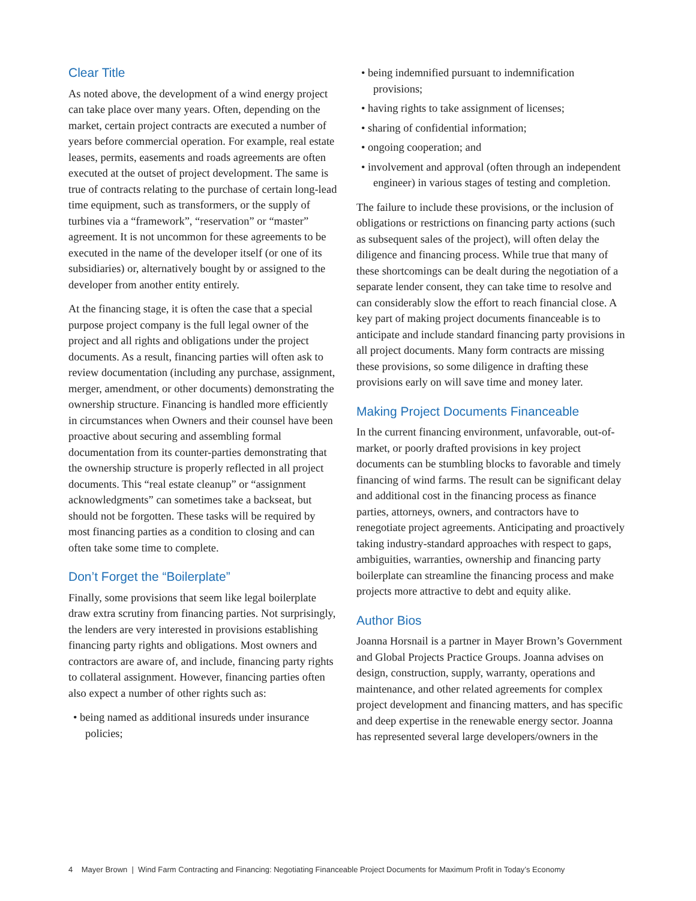Clear Title
As noted above, the development of a wind energy project can take place over many years. Often, depending on the market, certain project contracts are executed a number of years before commercial operation. For example, real estate leases, permits, easements and roads agreements are often executed at the outset of project development. The same is true of contracts relating to the purchase of certain long-lead time equipment, such as transformers, or the supply of turbines via a “framework”, “reservation” or “master” agreement. It is not uncommon for these agreements to be executed in the name of the developer itself (or one of its subsidiaries) or, alternatively bought by or assigned to the developer from another entity entirely.
At the financing stage, it is often the case that a special purpose project company is the full legal owner of the project and all rights and obligations under the project documents. As a result, financing parties will often ask to review documentation (including any purchase, assignment, merger, amendment, or other documents) demonstrating the ownership structure. Financing is handled more efficiently in circumstances when Owners and their counsel have been proactive about securing and assembling formal documentation from its counter-parties demonstrating that the ownership structure is properly reflected in all project documents. This “real estate cleanup” or “assignment acknowledgments” can sometimes take a backseat, but should not be forgotten. These tasks will be required by most financing parties as a condition to closing and can often take some time to complete.
Don’t Forget the “Boilerplate”
Finally, some provisions that seem like legal boilerplate draw extra scrutiny from financing parties. Not surprisingly, the lenders are very interested in provisions establishing financing party rights and obligations. Most owners and contractors are aware of, and include, financing party rights to collateral assignment. However, financing parties often also expect a number of other rights such as:
• being named as additional insureds under insurance policies;
• being indemnified pursuant to indemnification provisions;
• having rights to take assignment of licenses;
• sharing of confidential information;
• ongoing cooperation; and
• involvement and approval (often through an independent engineer) in various stages of testing and completion.
The failure to include these provisions, or the inclusion of obligations or restrictions on financing party actions (such as subsequent sales of the project), will often delay the diligence and financing process. While true that many of these shortcomings can be dealt during the negotiation of a separate lender consent, they can take time to resolve and can considerably slow the effort to reach financial close. A key part of making project documents financeable is to anticipate and include standard financing party provisions in all project documents. Many form contracts are missing these provisions, so some diligence in drafting these provisions early on will save time and money later.
Making Project Documents Financeable
In the current financing environment, unfavorable, out-of-market, or poorly drafted provisions in key project documents can be stumbling blocks to favorable and timely financing of wind farms. The result can be significant delay and additional cost in the financing process as finance parties, attorneys, owners, and contractors have to renegotiate project agreements. Anticipating and proactively taking industry-standard approaches with respect to gaps, ambiguities, warranties, ownership and financing party boilerplate can streamline the financing process and make projects more attractive to debt and equity alike.
Author Bios
Joanna Horsnail is a partner in Mayer Brown’s Government and Global Projects Practice Groups. Joanna advises on design, construction, supply, warranty, operations and maintenance, and other related agreements for complex project development and financing matters, and has specific and deep expertise in the renewable energy sector. Joanna has represented several large developers/owners in the
4 Mayer Brown | Wind Farm Contracting and Financing: Negotiating Financeable Project Documents for Maximum Profit in Today’s Economy